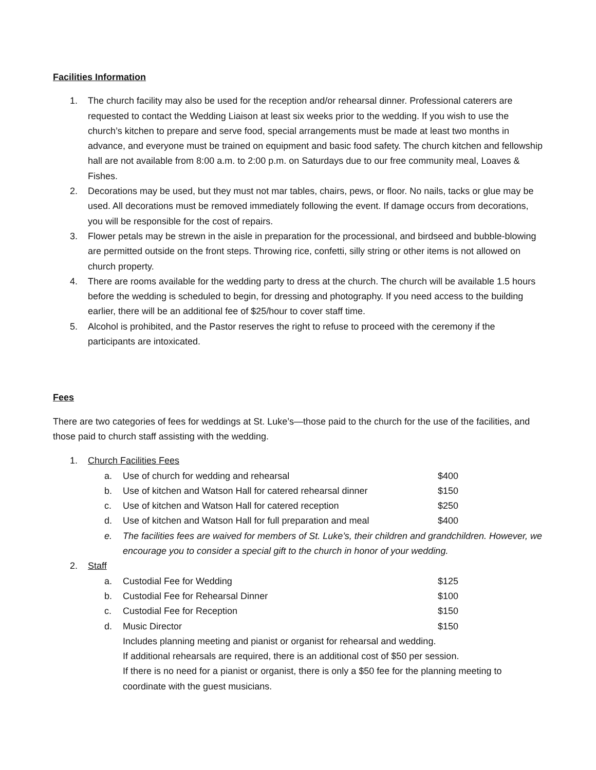Facilities Information
1. The church facility may also be used for the reception and/or rehearsal dinner. Professional caterers are requested to contact the Wedding Liaison at least six weeks prior to the wedding. If you wish to use the church’s kitchen to prepare and serve food, special arrangements must be made at least two months in advance, and everyone must be trained on equipment and basic food safety. The church kitchen and fellowship hall are not available from 8:00 a.m. to 2:00 p.m. on Saturdays due to our free community meal, Loaves & Fishes.
2. Decorations may be used, but they must not mar tables, chairs, pews, or floor. No nails, tacks or glue may be used. All decorations must be removed immediately following the event. If damage occurs from decorations, you will be responsible for the cost of repairs.
3. Flower petals may be strewn in the aisle in preparation for the processional, and birdseed and bubble-blowing are permitted outside on the front steps. Throwing rice, confetti, silly string or other items is not allowed on church property.
4. There are rooms available for the wedding party to dress at the church. The church will be available 1.5 hours before the wedding is scheduled to begin, for dressing and photography. If you need access to the building earlier, there will be an additional fee of $25/hour to cover staff time.
5. Alcohol is prohibited, and the Pastor reserves the right to refuse to proceed with the ceremony if the participants are intoxicated.
Fees
There are two categories of fees for weddings at St. Luke’s—those paid to the church for the use of the facilities, and those paid to church staff assisting with the wedding.
1. Church Facilities Fees
a. Use of church for wedding and rehearsal $400
b. Use of kitchen and Watson Hall for catered rehearsal dinner $150
c. Use of kitchen and Watson Hall for catered reception $250
d. Use of kitchen and Watson Hall for full preparation and meal $400
e. The facilities fees are waived for members of St. Luke’s, their children and grandchildren. However, we encourage you to consider a special gift to the church in honor of your wedding.
2. Staff
a. Custodial Fee for Wedding $125
b. Custodial Fee for Rehearsal Dinner $100
c. Custodial Fee for Reception $150
d. Music Director $150
Includes planning meeting and pianist or organist for rehearsal and wedding.
If additional rehearsals are required, there is an additional cost of $50 per session.
If there is no need for a pianist or organist, there is only a $50 fee for the planning meeting to coordinate with the guest musicians.